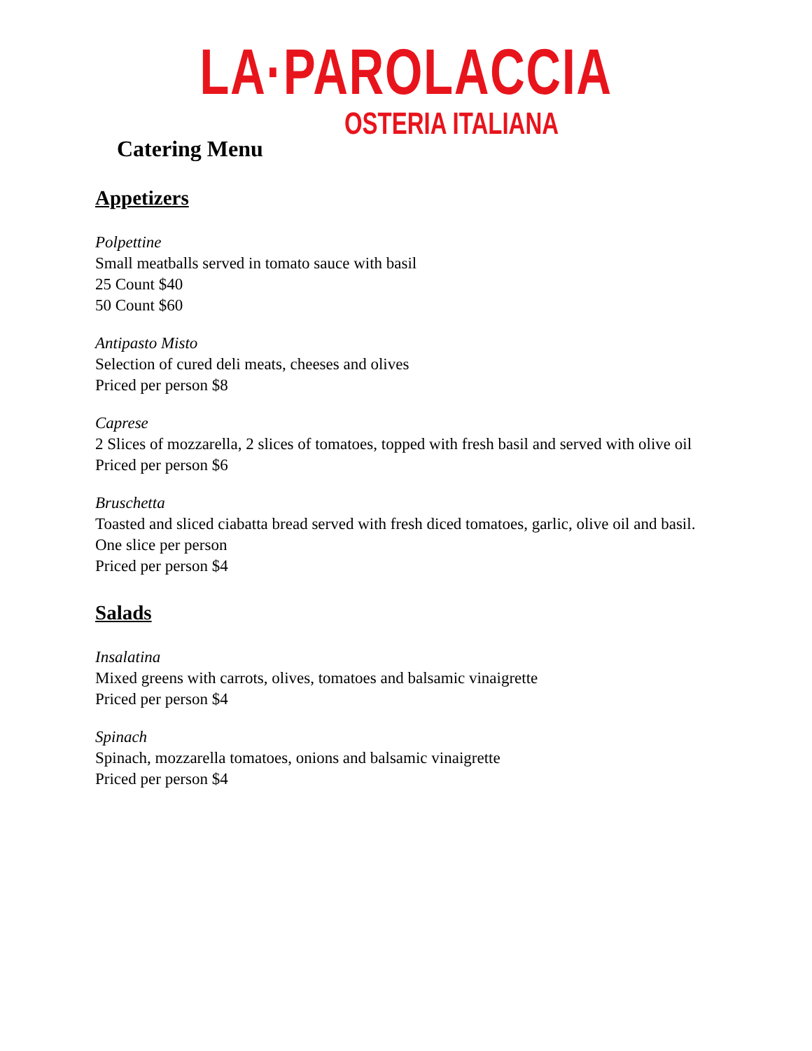LA·PAROLACCIA
OSTERIA ITALIANA
Catering Menu
Appetizers
Polpettine
Small meatballs served in tomato sauce with basil
25 Count $40
50 Count $60
Antipasto Misto
Selection of cured deli meats, cheeses and olives
Priced per person $8
Caprese
2 Slices of mozzarella, 2 slices of tomatoes, topped with fresh basil and served with olive oil
Priced per person $6
Bruschetta
Toasted and sliced ciabatta bread served with fresh diced tomatoes, garlic, olive oil and basil. One slice per person
Priced per person $4
Salads
Insalatina
Mixed greens with carrots, olives, tomatoes and balsamic vinaigrette
Priced per person $4
Spinach
Spinach, mozzarella tomatoes, onions and balsamic vinaigrette
Priced per person $4